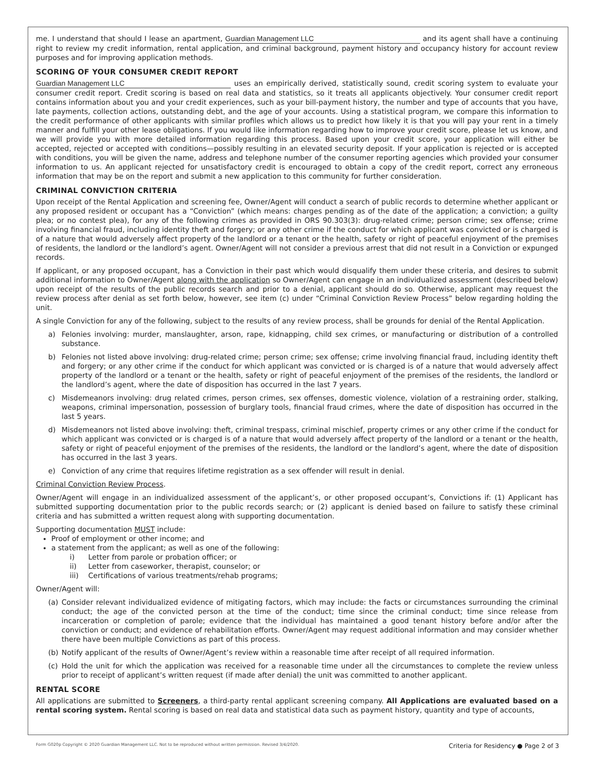me. I understand that should I lease an apartment, Guardian Management LLC and its agent shall have a continuing right to review my credit information, rental application, and criminal background, payment history and occupancy history for account review purposes and for improving application methods.
SCORING OF YOUR CONSUMER CREDIT REPORT
Guardian Management LLC uses an empirically derived, statistically sound, credit scoring system to evaluate your consumer credit report. Credit scoring is based on real data and statistics, so it treats all applicants objectively. Your consumer credit report contains information about you and your credit experiences, such as your bill-payment history, the number and type of accounts that you have, late payments, collection actions, outstanding debt, and the age of your accounts. Using a statistical program, we compare this information to the credit performance of other applicants with similar profiles which allows us to predict how likely it is that you will pay your rent in a timely manner and fulfill your other lease obligations. If you would like information regarding how to improve your credit score, please let us know, and we will provide you with more detailed information regarding this process. Based upon your credit score, your application will either be accepted, rejected or accepted with conditions—possibly resulting in an elevated security deposit. If your application is rejected or is accepted with conditions, you will be given the name, address and telephone number of the consumer reporting agencies which provided your consumer information to us. An applicant rejected for unsatisfactory credit is encouraged to obtain a copy of the credit report, correct any erroneous information that may be on the report and submit a new application to this community for further consideration.
CRIMINAL CONVICTION CRITERIA
Upon receipt of the Rental Application and screening fee, Owner/Agent will conduct a search of public records to determine whether applicant or any proposed resident or occupant has a “Conviction” (which means: charges pending as of the date of the application; a conviction; a guilty plea; or no contest plea), for any of the following crimes as provided in ORS 90.303(3): drug-related crime; person crime; sex offense; crime involving financial fraud, including identity theft and forgery; or any other crime if the conduct for which applicant was convicted or is charged is of a nature that would adversely affect property of the landlord or a tenant or the health, safety or right of peaceful enjoyment of the premises of residents, the landlord or the landlord’s agent. Owner/Agent will not consider a previous arrest that did not result in a Conviction or expunged records.
If applicant, or any proposed occupant, has a Conviction in their past which would disqualify them under these criteria, and desires to submit additional information to Owner/Agent along with the application so Owner/Agent can engage in an individualized assessment (described below) upon receipt of the results of the public records search and prior to a denial, applicant should do so. Otherwise, applicant may request the review process after denial as set forth below, however, see item (c) under “Criminal Conviction Review Process” below regarding holding the unit.
A single Conviction for any of the following, subject to the results of any review process, shall be grounds for denial of the Rental Application.
a) Felonies involving: murder, manslaughter, arson, rape, kidnapping, child sex crimes, or manufacturing or distribution of a controlled substance.
b) Felonies not listed above involving: drug-related crime; person crime; sex offense; crime involving financial fraud, including identity theft and forgery; or any other crime if the conduct for which applicant was convicted or is charged is of a nature that would adversely affect property of the landlord or a tenant or the health, safety or right of peaceful enjoyment of the premises of the residents, the landlord or the landlord’s agent, where the date of disposition has occurred in the last 7 years.
c) Misdemeanors involving: drug related crimes, person crimes, sex offenses, domestic violence, violation of a restraining order, stalking, weapons, criminal impersonation, possession of burglary tools, financial fraud crimes, where the date of disposition has occurred in the last 5 years.
d) Misdemeanors not listed above involving: theft, criminal trespass, criminal mischief, property crimes or any other crime if the conduct for which applicant was convicted or is charged is of a nature that would adversely affect property of the landlord or a tenant or the health, safety or right of peaceful enjoyment of the premises of the residents, the landlord or the landlord’s agent, where the date of disposition has occurred in the last 3 years.
e) Conviction of any crime that requires lifetime registration as a sex offender will result in denial.
Criminal Conviction Review Process.
Owner/Agent will engage in an individualized assessment of the applicant’s, or other proposed occupant’s, Convictions if: (1) Applicant has submitted supporting documentation prior to the public records search; or (2) applicant is denied based on failure to satisfy these criminal criteria and has submitted a written request along with supporting documentation.
Supporting documentation MUST include:
Proof of employment or other income; and
a statement from the applicant; as well as one of the following:
i) Letter from parole or probation officer; or
ii) Letter from caseworker, therapist, counselor; or
iii) Certifications of various treatments/rehab programs;
Owner/Agent will:
(a) Consider relevant individualized evidence of mitigating factors, which may include: the facts or circumstances surrounding the criminal conduct; the age of the convicted person at the time of the conduct; time since the criminal conduct; time since release from incarceration or completion of parole; evidence that the individual has maintained a good tenant history before and/or after the conviction or conduct; and evidence of rehabilitation efforts. Owner/Agent may request additional information and may consider whether there have been multiple Convictions as part of this process.
(b) Notify applicant of the results of Owner/Agent’s review within a reasonable time after receipt of all required information.
(c) Hold the unit for which the application was received for a reasonable time under all the circumstances to complete the review unless prior to receipt of applicant’s written request (if made after denial) the unit was committed to another applicant.
RENTAL SCORE
All applications are submitted to Screeners, a third-party rental applicant screening company. All Applications are evaluated based on a rental scoring system. Rental scoring is based on real data and statistical data such as payment history, quantity and type of accounts,
Form G020p Copyright © 2020 Guardian Management LLC. Not to be reproduced without written permission. Revised 3/4/2020. Criteria for Residency ● Page 2 of 3